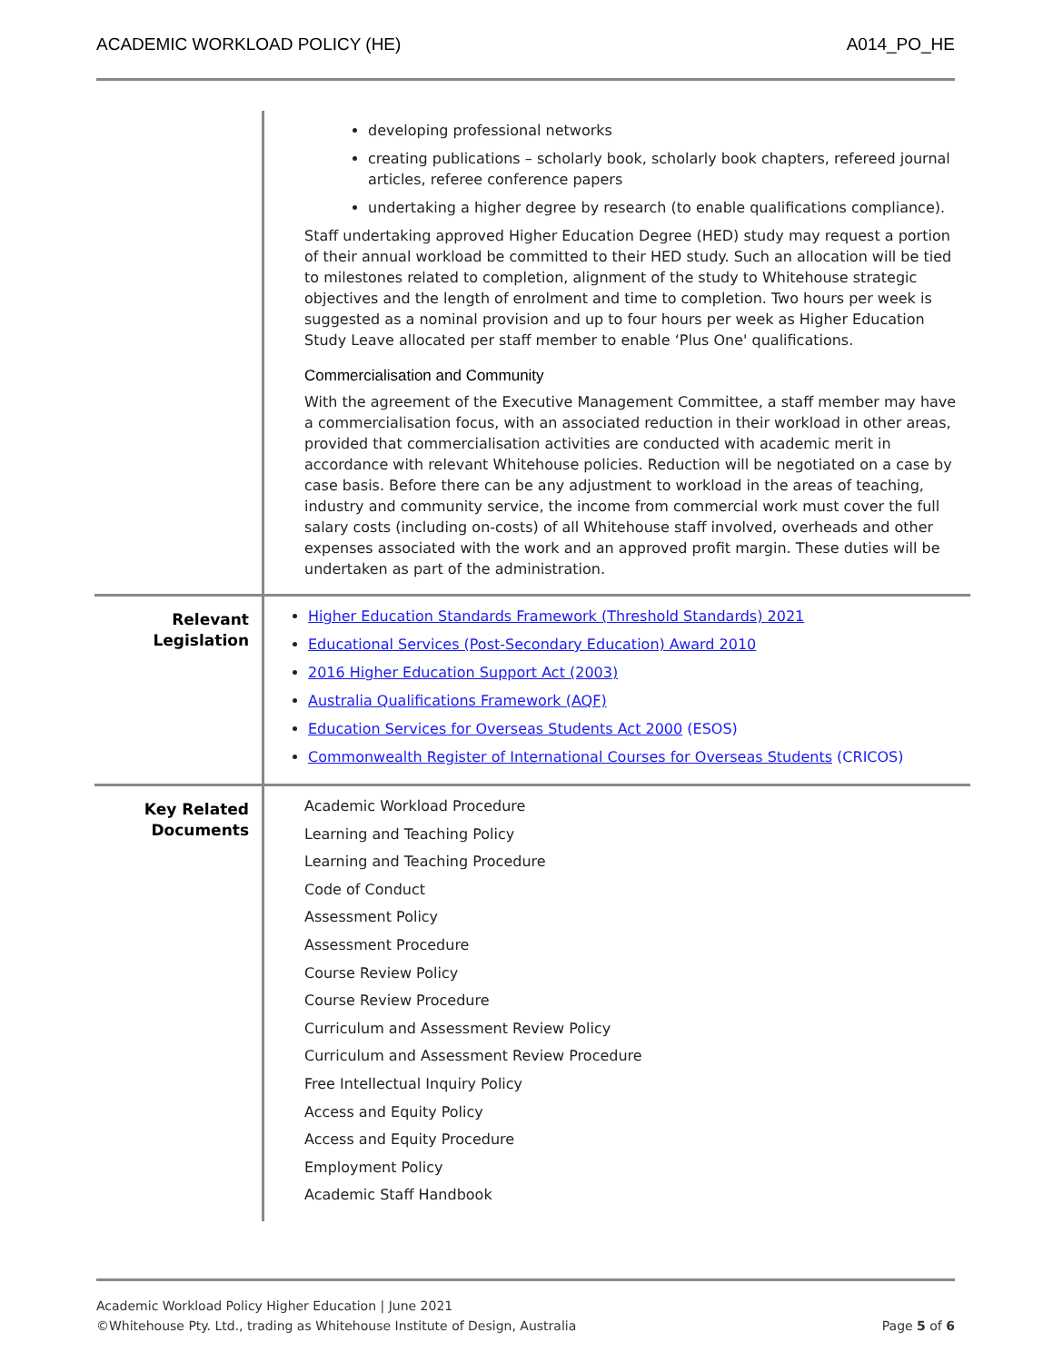ACADEMIC WORKLOAD POLICY (HE) A014_PO_HE
| | developing professional networks creating publications – scholarly book, scholarly book chapters, refereed journal articles, referee conference papers undertaking a higher degree by research (to enable qualifications compliance). Staff undertaking approved Higher Education Degree (HED) study may request a portion of their annual workload be committed to their HED study. Such an allocation will be tied to milestones related to completion, alignment of the study to Whitehouse strategic objectives and the length of enrolment and time to completion. Two hours per week is suggested as a nominal provision and up to four hours per week as Higher Education Study Leave allocated per staff member to enable ‘Plus One' qualifications. Commercialisation and Community With the agreement of the Executive Management Committee, a staff member may have a commercialisation focus, with an associated reduction in their workload in other areas, provided that commercialisation activities are conducted with academic merit in accordance with relevant Whitehouse policies. Reduction will be negotiated on a case by case basis. Before there can be any adjustment to workload in the areas of teaching, industry and community service, the income from commercial work must cover the full salary costs (including on-costs) of all Whitehouse staff involved, overheads and other expenses associated with the work and an approved profit margin. These duties will be undertaken as part of the administration. |
| Relevant Legislation | Higher Education Standards Framework (Threshold Standards) 2021 Educational Services (Post-Secondary Education) Award 2010 2016 Higher Education Support Act (2003) Australia Qualifications Framework (AQF) Education Services for Overseas Students Act 2000 (ESOS) Commonwealth Register of International Courses for Overseas Students (CRICOS) |
| Key Related Documents | Academic Workload Procedure Learning and Teaching Policy Learning and Teaching Procedure Code of Conduct Assessment Policy Assessment Procedure Course Review Policy Course Review Procedure Curriculum and Assessment Review Policy Curriculum and Assessment Review Procedure Free Intellectual Inquiry Policy Access and Equity Policy Access and Equity Procedure Employment Policy Academic Staff Handbook |
Academic Workload Policy Higher Education | June 2021
©Whitehouse Pty. Ltd., trading as Whitehouse Institute of Design, Australia Page 5 of 6